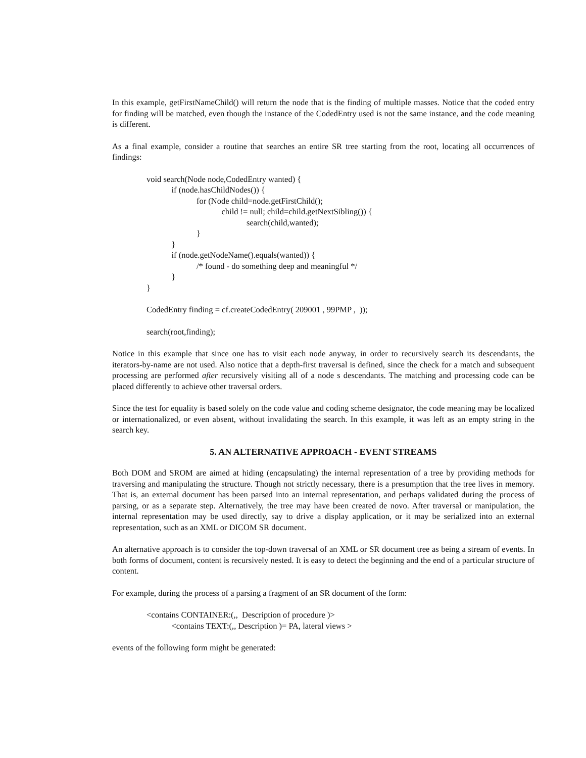In this example, getFirstNameChild() will return the node that is the finding of multiple masses. Notice that the coded entry for finding will be matched, even though the instance of the CodedEntry used is not the same instance, and the code meaning is different.
As a final example, consider a routine that searches an entire SR tree starting from the root, locating all occurrences of findings:
void search(Node node,CodedEntry wanted) { if (node.hasChildNodes()) { for (Node child=node.getFirstChild(); child != null; child=child.getNextSibling()) { search(child,wanted); } } if (node.getNodeName().equals(wanted)) { /* found - do something deep and meaningful */ } }
CodedEntry finding = cf.createCodedEntry( 209001 , 99PMP , ));
search(root,finding);
Notice in this example that since one has to visit each node anyway, in order to recursively search its descendants, the iterators-by-name are not used. Also notice that a depth-first traversal is defined, since the check for a match and subsequent processing are performed after recursively visiting all of a node s descendants. The matching and processing code can be placed differently to achieve other traversal orders.
Since the test for equality is based solely on the code value and coding scheme designator, the code meaning may be localized or internationalized, or even absent, without invalidating the search. In this example, it was left as an empty string in the search key.
5. AN ALTERNATIVE APPROACH - EVENT STREAMS
Both DOM and SROM are aimed at hiding (encapsulating) the internal representation of a tree by providing methods for traversing and manipulating the structure. Though not strictly necessary, there is a presumption that the tree lives in memory. That is, an external document has been parsed into an internal representation, and perhaps validated during the process of parsing, or as a separate step. Alternatively, the tree may have been created de novo. After traversal or manipulation, the internal representation may be used directly, say to drive a display application, or it may be serialized into an external representation, such as an XML or DICOM SR document.
An alternative approach is to consider the top-down traversal of an XML or SR document tree as being a stream of events. In both forms of document, content is recursively nested. It is easy to detect the beginning and the end of a particular structure of content.
For example, during the process of a parsing a fragment of an SR document of the form:
<contains CONTAINER:(,, Description of procedure )> <contains TEXT:(,, Description )= PA, lateral views >
events of the following form might be generated: